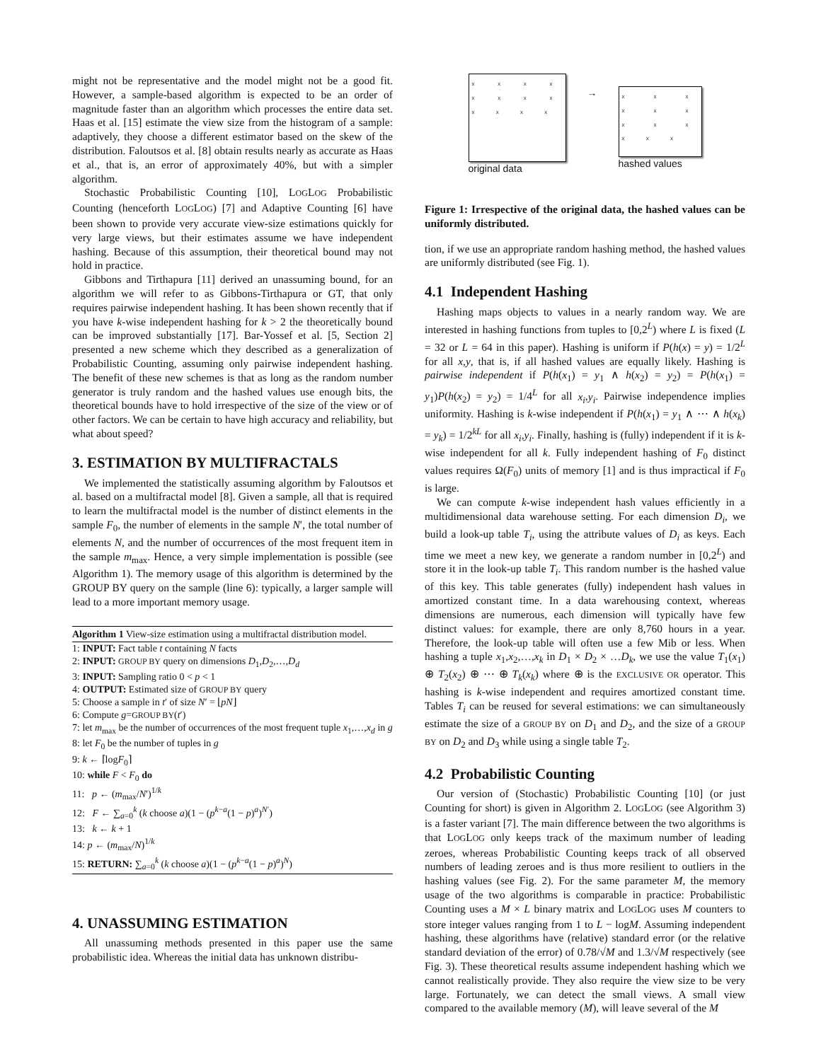might not be representative and the model might not be a good fit. However, a sample-based algorithm is expected to be an order of magnitude faster than an algorithm which processes the entire data set. Haas et al. [15] estimate the view size from the histogram of a sample: adaptively, they choose a different estimator based on the skew of the distribution. Faloutsos et al. [8] obtain results nearly as accurate as Haas et al., that is, an error of approximately 40%, but with a simpler algorithm.
Stochastic Probabilistic Counting [10], LOGLOG Probabilistic Counting (henceforth LOGLOG) [7] and Adaptive Counting [6] have been shown to provide very accurate view-size estimations quickly for very large views, but their estimates assume we have independent hashing. Because of this assumption, their theoretical bound may not hold in practice.
Gibbons and Tirthapura [11] derived an unassuming bound, for an algorithm we will refer to as Gibbons-Tirthapura or GT, that only requires pairwise independent hashing. It has been shown recently that if you have k-wise independent hashing for k > 2 the theoretically bound can be improved substantially [17]. Bar-Yossef et al. [5, Section 2] presented a new scheme which they described as a generalization of Probabilistic Counting, assuming only pairwise independent hashing. The benefit of these new schemes is that as long as the random number generator is truly random and the hashed values use enough bits, the theoretical bounds have to hold irrespective of the size of the view or of other factors. We can be certain to have high accuracy and reliability, but what about speed?
3. ESTIMATION BY MULTIFRACTALS
We implemented the statistically assuming algorithm by Faloutsos et al. based on a multifractal model [8]. Given a sample, all that is required to learn the multifractal model is the number of distinct elements in the sample F<sub>0</sub>, the number of elements in the sample N′, the total number of elements N, and the number of occurrences of the most frequent item in the sample m<sub>max</sub>. Hence, a very simple implementation is possible (see Algorithm 1). The memory usage of this algorithm is determined by the GROUP BY query on the sample (line 6): typically, a larger sample will lead to a more important memory usage.
Algorithm 1 View-size estimation using a multifractal distribution model.
1: INPUT: Fact table t containing N facts
2: INPUT: GROUP BY query on dimensions D<sub>1</sub>,D<sub>2</sub>,…,D<sub>d</sub>
3: INPUT: Sampling ratio 0 < p < 1
4: OUTPUT: Estimated size of GROUP BY query
5: Choose a sample in t′ of size N′ = ⌊pN⌋
6: Compute g=GROUP BY(t′)
7: let m<sub>max</sub> be the number of occurrences of the most frequent tuple x<sub>1</sub>,…,x<sub>d</sub> in g
8: let F<sub>0</sub> be the number of tuples in g
9: k ← ⌈logF<sub>0</sub>⌉
10: while F < F<sub>0</sub> do
11: p ← (m<sub>max</sub>/N′)<sup>1/k</sup>
12: F ← ∑<sub>a=0</sub><sup>k</sup> (k choose a)(1 − (p<sup>k−a</sup>(1 − p)<sup>a</sup>)<sup>N′</sup>)
13: k ← k + 1
14: p ← (m<sub>max</sub>/N)<sup>1/k</sup>
15: RETURN: ∑<sub>a=0</sub><sup>k</sup> (k choose a)(1 − (p<sup>k−a</sup>(1 − p)<sup>a</sup>)<sup>N</sup>)
4. UNASSUMING ESTIMATION
All unassuming methods presented in this paper use the same probabilistic idea. Whereas the initial data has unknown distribu-
x x x x x x x x x x x x
original data
→
x x x x x x x x x x x x
hashed values
Figure 1: Irrespective of the original data, the hashed values can be uniformly distributed.
tion, if we use an appropriate random hashing method, the hashed values are uniformly distributed (see Fig. 1).
4.1 Independent Hashing
Hashing maps objects to values in a nearly random way. We are interested in hashing functions from tuples to [0,2<sup>L</sup>) where L is fixed (L = 32 or L = 64 in this paper). Hashing is uniform if P(h(x) = y) = 1/2<sup>L</sup> for all x,y, that is, if all hashed values are equally likely. Hashing is pairwise independent if P(h(x<sub>1</sub>) = y<sub>1</sub> ∧ h(x<sub>2</sub>) = y<sub>2</sub>) = P(h(x<sub>1</sub>) = y<sub>1</sub>)P(h(x<sub>2</sub>) = y<sub>2</sub>) = 1/4<sup>L</sup> for all x<sub>i</sub>,y<sub>i</sub>. Pairwise independence implies uniformity. Hashing is k-wise independent if P(h(x<sub>1</sub>) = y<sub>1</sub> ∧ ⋯ ∧ h(x<sub>k</sub>) = y<sub>k</sub>) = 1/2<sup>kL</sup> for all x<sub>i</sub>,y<sub>i</sub>. Finally, hashing is (fully) independent if it is k-wise independent for all k. Fully independent hashing of F<sub>0</sub> distinct values requires Ω(F<sub>0</sub>) units of memory [1] and is thus impractical if F<sub>0</sub> is large.
We can compute k-wise independent hash values efficiently in a multidimensional data warehouse setting. For each dimension D<sub>i</sub>, we build a look-up table T<sub>i</sub>, using the attribute values of D<sub>i</sub> as keys. Each time we meet a new key, we generate a random number in [0,2<sup>L</sup>) and store it in the look-up table T<sub>i</sub>. This random number is the hashed value of this key. This table generates (fully) independent hash values in amortized constant time. In a data warehousing context, whereas dimensions are numerous, each dimension will typically have few distinct values: for example, there are only 8,760 hours in a year. Therefore, the look-up table will often use a few Mib or less. When hashing a tuple x<sub>1</sub>,x<sub>2</sub>,…,x<sub>k</sub> in D<sub>1</sub> × D<sub>2</sub> × …D<sub>k</sub>, we use the value T<sub>1</sub>(x<sub>1</sub>) ⊕ T<sub>2</sub>(x<sub>2</sub>) ⊕ ⋯ ⊕ T<sub>k</sub>(x<sub>k</sub>) where ⊕ is the EXCLUSIVE OR operator. This hashing is k-wise independent and requires amortized constant time. Tables T<sub>i</sub> can be reused for several estimations: we can simultaneously estimate the size of a GROUP BY on D<sub>1</sub> and D<sub>2</sub>, and the size of a GROUP BY on D<sub>2</sub> and D<sub>3</sub> while using a single table T<sub>2</sub>.
4.2 Probabilistic Counting
Our version of (Stochastic) Probabilistic Counting [10] (or just Counting for short) is given in Algorithm 2. LOGLOG (see Algorithm 3) is a faster variant [7]. The main difference between the two algorithms is that LOGLOG only keeps track of the maximum number of leading zeroes, whereas Probabilistic Counting keeps track of all observed numbers of leading zeroes and is thus more resilient to outliers in the hashing values (see Fig. 2). For the same parameter M, the memory usage of the two algorithms is comparable in practice: Probabilistic Counting uses a M × L binary matrix and LOGLOG uses M counters to store integer values ranging from 1 to L − logM. Assuming independent hashing, these algorithms have (relative) standard error (or the relative standard deviation of the error) of 0.78/√M and 1.3/√M respectively (see Fig. 3). These theoretical results assume independent hashing which we cannot realistically provide. They also require the view size to be very large. Fortunately, we can detect the small views. A small view compared to the available memory (M), will leave several of the M